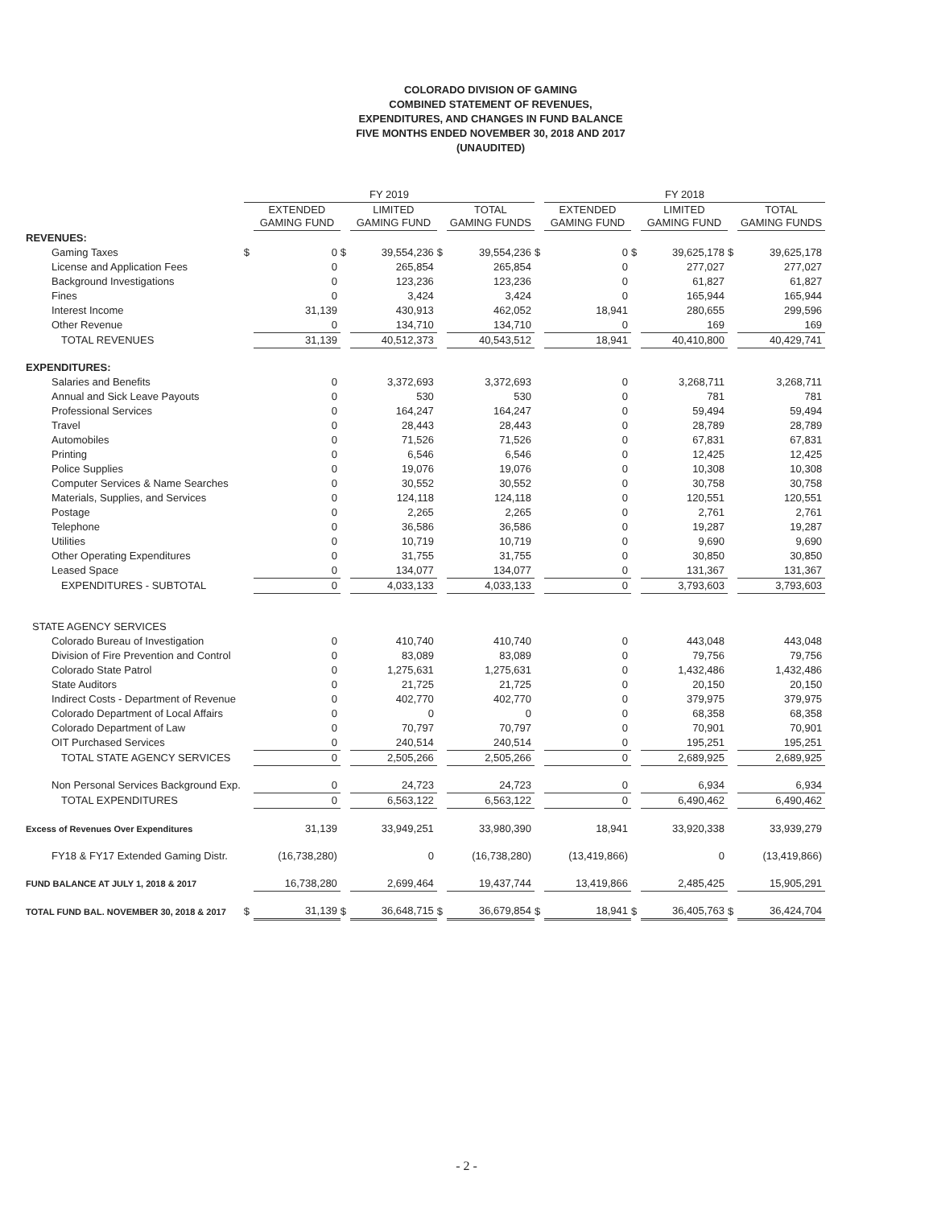COLORADO DIVISION OF GAMING
COMBINED STATEMENT OF REVENUES,
EXPENDITURES, AND CHANGES IN FUND BALANCE
FIVE MONTHS ENDED NOVEMBER 30, 2018 AND 2017
(UNAUDITED)
| | FY 2019 | | | | | | | FY 2018 | | | | |
| --- | --- | --- | --- | --- | --- | --- | --- | --- | --- | --- | --- | --- |
| | | EXTENDED GAMING FUND | | LIMITED GAMING FUND | | TOTAL GAMING FUNDS | | EXTENDED GAMING FUND | | LIMITED GAMING FUND | | TOTAL GAMING FUNDS |
| REVENUES: | | | | | | | | | | | | |
| Gaming Taxes | $ | 0 | $ | 39,554,236 | $ | 39,554,236 | $ | 0 | $ | 39,625,178 | $ | 39,625,178 |
| License and Application Fees | | 0 | | 265,854 | | 265,854 | | 0 | | 277,027 | | 277,027 |
| Background Investigations | | 0 | | 123,236 | | 123,236 | | 0 | | 61,827 | | 61,827 |
| Fines | | 0 | | 3,424 | | 3,424 | | 0 | | 165,944 | | 165,944 |
| Interest Income | | 31,139 | | 430,913 | | 462,052 | | 18,941 | | 280,655 | | 299,596 |
| Other Revenue | | 0 | | 134,710 | | 134,710 | | 0 | | 169 | | 169 |
| TOTAL REVENUES | | 31,139 | | 40,512,373 | | 40,543,512 | | 18,941 | | 40,410,800 | | 40,429,741 |
| EXPENDITURES: | | | | | | | | | | | | |
| Salaries and Benefits | | 0 | | 3,372,693 | | 3,372,693 | | 0 | | 3,268,711 | | 3,268,711 |
| Annual and Sick Leave Payouts | | 0 | | 530 | | 530 | | 0 | | 781 | | 781 |
| Professional Services | | 0 | | 164,247 | | 164,247 | | 0 | | 59,494 | | 59,494 |
| Travel | | 0 | | 28,443 | | 28,443 | | 0 | | 28,789 | | 28,789 |
| Automobiles | | 0 | | 71,526 | | 71,526 | | 0 | | 67,831 | | 67,831 |
| Printing | | 0 | | 6,546 | | 6,546 | | 0 | | 12,425 | | 12,425 |
| Police Supplies | | 0 | | 19,076 | | 19,076 | | 0 | | 10,308 | | 10,308 |
| Computer Services & Name Searches | | 0 | | 30,552 | | 30,552 | | 0 | | 30,758 | | 30,758 |
| Materials, Supplies, and Services | | 0 | | 124,118 | | 124,118 | | 0 | | 120,551 | | 120,551 |
| Postage | | 0 | | 2,265 | | 2,265 | | 0 | | 2,761 | | 2,761 |
| Telephone | | 0 | | 36,586 | | 36,586 | | 0 | | 19,287 | | 19,287 |
| Utilities | | 0 | | 10,719 | | 10,719 | | 0 | | 9,690 | | 9,690 |
| Other Operating Expenditures | | 0 | | 31,755 | | 31,755 | | 0 | | 30,850 | | 30,850 |
| Leased Space | | 0 | | 134,077 | | 134,077 | | 0 | | 131,367 | | 131,367 |
| EXPENDITURES - SUBTOTAL | | 0 | | 4,033,133 | | 4,033,133 | | 0 | | 3,793,603 | | 3,793,603 |
| STATE AGENCY SERVICES | | | | | | | | | | | | |
| Colorado Bureau of Investigation | | 0 | | 410,740 | | 410,740 | | 0 | | 443,048 | | 443,048 |
| Division of Fire Prevention and Control | | 0 | | 83,089 | | 83,089 | | 0 | | 79,756 | | 79,756 |
| Colorado State Patrol | | 0 | | 1,275,631 | | 1,275,631 | | 0 | | 1,432,486 | | 1,432,486 |
| State Auditors | | 0 | | 21,725 | | 21,725 | | 0 | | 20,150 | | 20,150 |
| Indirect Costs - Department of Revenue | | 0 | | 402,770 | | 402,770 | | 0 | | 379,975 | | 379,975 |
| Colorado Department of Local Affairs | | 0 | | 0 | | 0 | | 0 | | 68,358 | | 68,358 |
| Colorado Department of Law | | 0 | | 70,797 | | 70,797 | | 0 | | 70,901 | | 70,901 |
| OIT Purchased Services | | 0 | | 240,514 | | 240,514 | | 0 | | 195,251 | | 195,251 |
| TOTAL STATE AGENCY SERVICES | | 0 | | 2,505,266 | | 2,505,266 | | 0 | | 2,689,925 | | 2,689,925 |
| Non Personal Services Background Exp. | | 0 | | 24,723 | | 24,723 | | 0 | | 6,934 | | 6,934 |
| TOTAL EXPENDITURES | | 0 | | 6,563,122 | | 6,563,122 | | 0 | | 6,490,462 | | 6,490,462 |
| Excess of Revenues Over Expenditures | | 31,139 | | 33,949,251 | | 33,980,390 | | 18,941 | | 33,920,338 | | 33,939,279 |
| FY18 & FY17 Extended Gaming Distr. | | (16,738,280) | | 0 | | (16,738,280) | | (13,419,866) | | 0 | | (13,419,866) |
| FUND BALANCE AT JULY 1, 2018 & 2017 | | 16,738,280 | | 2,699,464 | | 19,437,744 | | 13,419,866 | | 2,485,425 | | 15,905,291 |
| TOTAL FUND BAL. NOVEMBER 30, 2018 & 2017 | $ | 31,139 | $ | 36,648,715 | $ | 36,679,854 | $ | 18,941 | $ | 36,405,763 | $ | 36,424,704 |
- 2 -